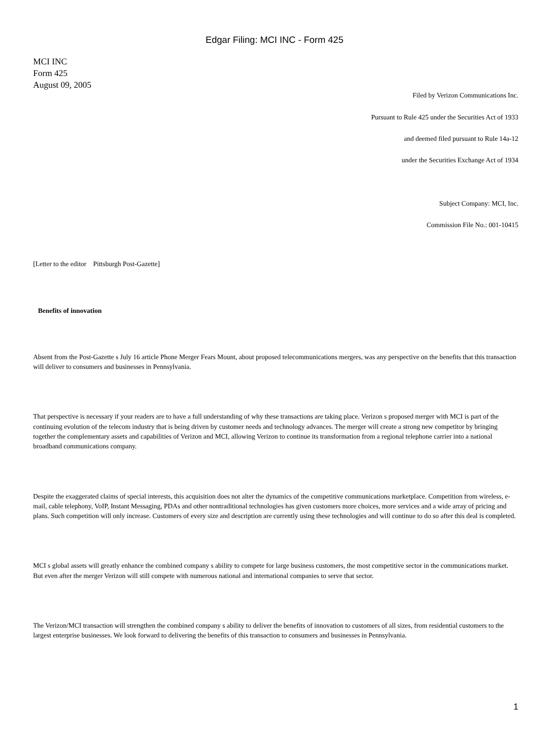Edgar Filing: MCI INC - Form 425
MCI INC
Form 425
August 09, 2005
Filed by Verizon Communications Inc.
Pursuant to Rule 425 under the Securities Act of 1933
and deemed filed pursuant to Rule 14a-12
under the Securities Exchange Act of 1934
Subject Company: MCI, Inc.
Commission File No.: 001-10415
[Letter to the editor Pittsburgh Post-Gazette]
Benefits of innovation
Absent from the Post-Gazette s July 16 article Phone Merger Fears Mount, about proposed telecommunications mergers, was any perspective on the benefits that this transaction will deliver to consumers and businesses in Pennsylvania.
That perspective is necessary if your readers are to have a full understanding of why these transactions are taking place. Verizon s proposed merger with MCI is part of the continuing evolution of the telecom industry that is being driven by customer needs and technology advances. The merger will create a strong new competitor by bringing together the complementary assets and capabilities of Verizon and MCI, allowing Verizon to continue its transformation from a regional telephone carrier into a national broadband communications company.
Despite the exaggerated claims of special interests, this acquisition does not alter the dynamics of the competitive communications marketplace. Competition from wireless, e-mail, cable telephony, VoIP, Instant Messaging, PDAs and other nontraditional technologies has given customers more choices, more services and a wide array of pricing and plans. Such competition will only increase. Customers of every size and description are currently using these technologies and will continue to do so after this deal is completed.
MCI s global assets will greatly enhance the combined company s ability to compete for large business customers, the most competitive sector in the communications market. But even after the merger Verizon will still compete with numerous national and international companies to serve that sector.
The Verizon/MCI transaction will strengthen the combined company s ability to deliver the benefits of innovation to customers of all sizes, from residential customers to the largest enterprise businesses. We look forward to delivering the benefits of this transaction to consumers and businesses in Pennsylvania.
1